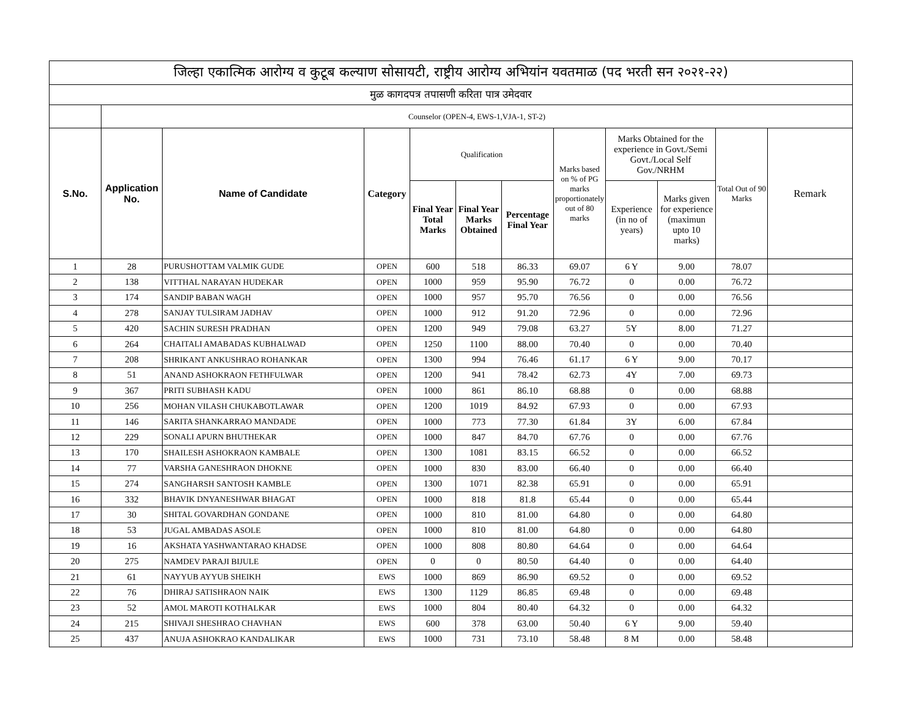| जिल्हा एकात्मिक आरोग्य व कुटूब कल्याण सोसायटी, राष्ट्रीय आरोग्य अभियांन यवतमाळ (पद भरती सन २०२१-२२) | | | | | | | | | | | |
| --- | --- | --- | --- | --- | --- | --- | --- | --- | --- | --- | --- |
| मुळ कागदपत्र तपासणी करिता पात्र उमेदवार | | | | | | | | | | | |
| | Counselor (OPEN-4, EWS-1,VJA-1, ST-2) | | | | | | | | | | |
| S.No. | Application No. | Name of Candidate | Category | Qualification | | | Marks based on % of PG marks proportionately out of 80 marks | Marks Obtained for the experience in Govt./Semi Govt./Local Self Gov./NRHM | | Total Out of 90 Marks | Remark |
| | | | | Final Year Total Marks | Final Year Marks Obtained | Percentage Final Year | | Experience (in no of years) | Marks given for experience (maximun upto 10 marks) | | |
| 1 | 28 | PURUSHOTTAM VALMIK GUDE | OPEN | 600 | 518 | 86.33 | 69.07 | 6 Y | 9.00 | 78.07 | |
| 2 | 138 | VITTHAL NARAYAN HUDEKAR | OPEN | 1000 | 959 | 95.90 | 76.72 | 0 | 0.00 | 76.72 | |
| 3 | 174 | SANDIP BABAN WAGH | OPEN | 1000 | 957 | 95.70 | 76.56 | 0 | 0.00 | 76.56 | |
| 4 | 278 | SANJAY TULSIRAM JADHAV | OPEN | 1000 | 912 | 91.20 | 72.96 | 0 | 0.00 | 72.96 | |
| 5 | 420 | SACHIN SURESH PRADHAN | OPEN | 1200 | 949 | 79.08 | 63.27 | 5Y | 8.00 | 71.27 | |
| 6 | 264 | CHAITALI AMABADAS KUBHALWAD | OPEN | 1250 | 1100 | 88.00 | 70.40 | 0 | 0.00 | 70.40 | |
| 7 | 208 | SHRIKANT ANKUSHRAO ROHANKAR | OPEN | 1300 | 994 | 76.46 | 61.17 | 6 Y | 9.00 | 70.17 | |
| 8 | 51 | ANAND ASHOKRAON FETHFULWAR | OPEN | 1200 | 941 | 78.42 | 62.73 | 4Y | 7.00 | 69.73 | |
| 9 | 367 | PRITI SUBHASH KADU | OPEN | 1000 | 861 | 86.10 | 68.88 | 0 | 0.00 | 68.88 | |
| 10 | 256 | MOHAN VILASH CHUKABOTLAWAR | OPEN | 1200 | 1019 | 84.92 | 67.93 | 0 | 0.00 | 67.93 | |
| 11 | 146 | SARITA SHANKARRAO MANDADE | OPEN | 1000 | 773 | 77.30 | 61.84 | 3Y | 6.00 | 67.84 | |
| 12 | 229 | SONALI APURN BHUTHEKAR | OPEN | 1000 | 847 | 84.70 | 67.76 | 0 | 0.00 | 67.76 | |
| 13 | 170 | SHAILESH ASHOKRAON KAMBALE | OPEN | 1300 | 1081 | 83.15 | 66.52 | 0 | 0.00 | 66.52 | |
| 14 | 77 | VARSHA GANESHRAON DHOKNE | OPEN | 1000 | 830 | 83.00 | 66.40 | 0 | 0.00 | 66.40 | |
| 15 | 274 | SANGHARSH SANTOSH KAMBLE | OPEN | 1300 | 1071 | 82.38 | 65.91 | 0 | 0.00 | 65.91 | |
| 16 | 332 | BHAVIK DNYANESHWAR BHAGAT | OPEN | 1000 | 818 | 81.8 | 65.44 | 0 | 0.00 | 65.44 | |
| 17 | 30 | SHITAL GOVARDHAN GONDANE | OPEN | 1000 | 810 | 81.00 | 64.80 | 0 | 0.00 | 64.80 | |
| 18 | 53 | JUGAL AMBADAS ASOLE | OPEN | 1000 | 810 | 81.00 | 64.80 | 0 | 0.00 | 64.80 | |
| 19 | 16 | AKSHATA YASHWANTARAO KHADSE | OPEN | 1000 | 808 | 80.80 | 64.64 | 0 | 0.00 | 64.64 | |
| 20 | 275 | NAMDEV PARAJI BIJULE | OPEN | 0 | 0 | 80.50 | 64.40 | 0 | 0.00 | 64.40 | |
| 21 | 61 | NAYYUB AYYUB SHEIKH | EWS | 1000 | 869 | 86.90 | 69.52 | 0 | 0.00 | 69.52 | |
| 22 | 76 | DHIRAJ SATISHRAON NAIK | EWS | 1300 | 1129 | 86.85 | 69.48 | 0 | 0.00 | 69.48 | |
| 23 | 52 | AMOL MAROTI KOTHALKAR | EWS | 1000 | 804 | 80.40 | 64.32 | 0 | 0.00 | 64.32 | |
| 24 | 215 | SHIVAJI SHESHRAO CHAVHAN | EWS | 600 | 378 | 63.00 | 50.40 | 6 Y | 9.00 | 59.40 | |
| 25 | 437 | ANUJA ASHOKRAO KANDALIKAR | EWS | 1000 | 731 | 73.10 | 58.48 | 8 M | 0.00 | 58.48 | |